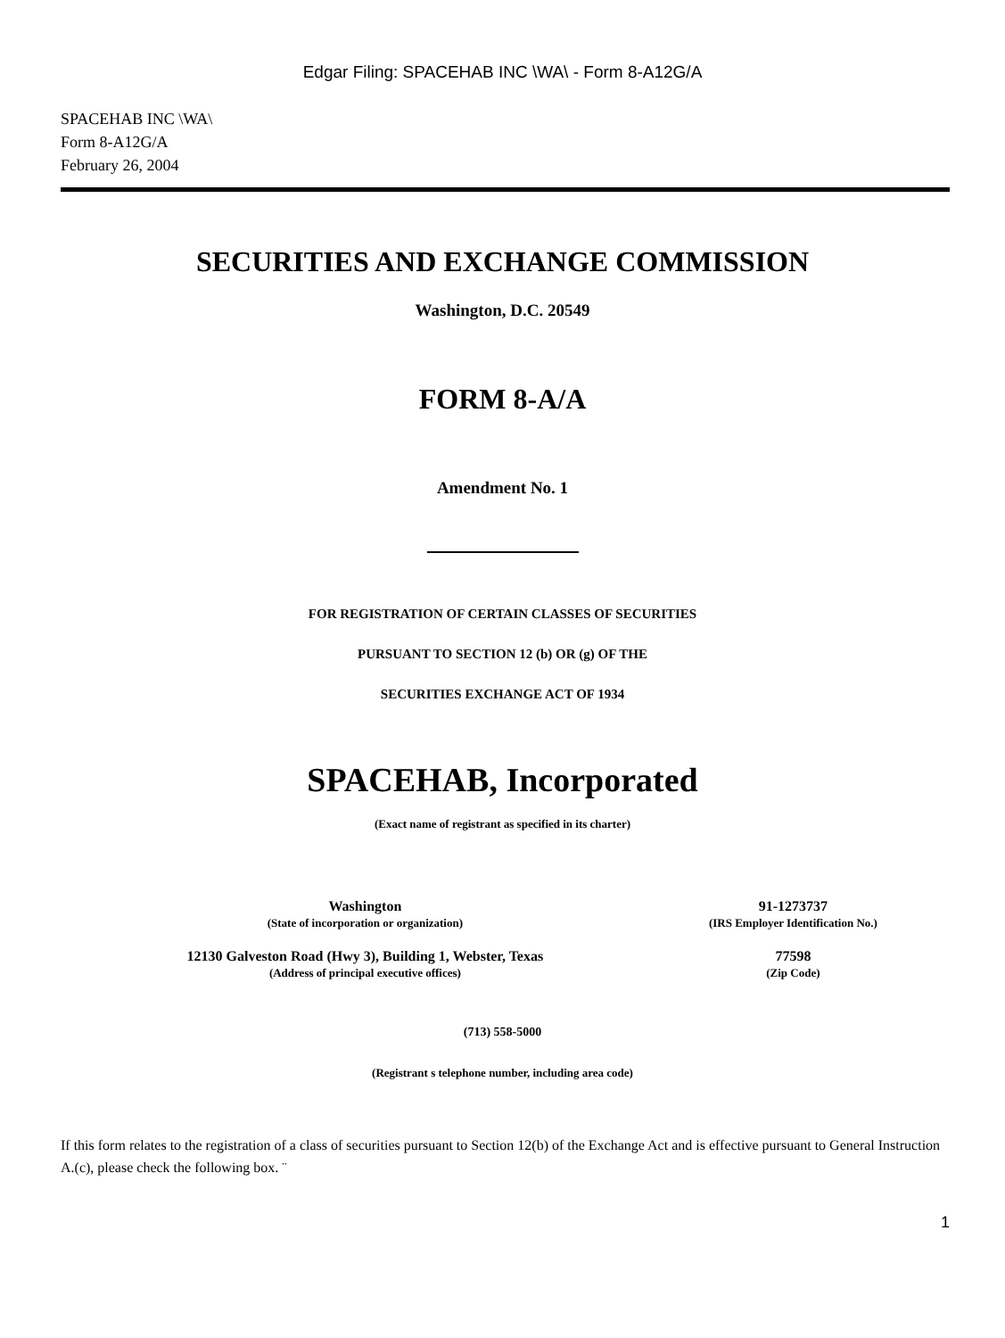Edgar Filing: SPACEHAB INC \WA\ - Form 8-A12G/A
SPACEHAB INC \WA\
Form 8-A12G/A
February 26, 2004
SECURITIES AND EXCHANGE COMMISSION
Washington, D.C. 20549
FORM 8-A/A
Amendment No. 1
FOR REGISTRATION OF CERTAIN CLASSES OF SECURITIES
PURSUANT TO SECTION 12 (b) OR (g) OF THE
SECURITIES EXCHANGE ACT OF 1934
SPACEHAB, Incorporated
(Exact name of registrant as specified in its charter)
| Washington (State of incorporation or organization) | 91-1273737 (IRS Employer Identification No.) |
| 12130 Galveston Road (Hwy 3), Building 1, Webster, Texas (Address of principal executive offices) | 77598 (Zip Code) |
(713) 558-5000
(Registrant s telephone number, including area code)
If this form relates to the registration of a class of securities pursuant to Section 12(b) of the Exchange Act and is effective pursuant to General Instruction A.(c), please check the following box. ¨
1